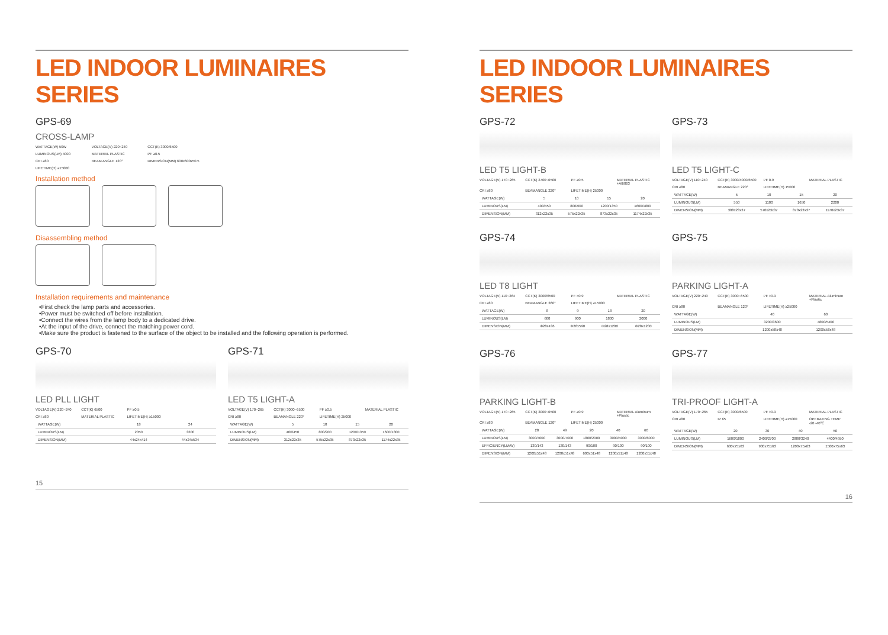LED INDOOR LUMINAIRES SERIES
GPS-69
CROSS-LAMP
WATTAGE(W) 50W
VOLTAGE(V) 220~240
CCT(K) 3000/6500
LUMINOUS(LM) 4000
MATERIAL PLASTIC
PF ≥0.5
CRI ≥80
BEAM ANGLE 120°
DIMENSION(MM) 600x600x50.5
LIFETIME(H) ≥15000
Installation method
Disassembling method
Installation requirements and maintenance
•First check the lamp parts and accessories.
•Power must be switched off before installation.
•Connect the wires from the lamp body to a dedicated drive.
•At the input of the drive, connect the matching power cord.
•Make sure the product is fastened to the surface of the object to be installed and the following operation is performed.
GPS-70
LED PLL LIGHT
VOLTAGE(V) 220~240
CCT(K) 6500
PF ≥0.5
CRI ≥80
MATERIAL PLASTIC
LIFETIME(H) ≥15000
| WATTAGE(W) | 18 | 24 |
| LUMINOUS(LM) | 2050 | 3200 |
| DIMENSION(MM) | 44x24x414 | 44x24x534 |
GPS-71
LED T5 LIGHT-A
VOLTAGE(V) 170~265
CCT(K) 3000~6500
PF ≥0.5
MATERIAL PLASTIC
CRI ≥80
BEAMANGLE 220°
LIFETIME(H) 25000
| WATTAGE(W) | 5 | 10 | 15 | 20 |
| LUMINOUS(LM) | 400/450 | 800/900 | 1200/1350 | 1600/1800 |
| DIMENSION(MM) | 312x22x35 | 575x22x35 | 873x22x35 | 1174x22x35 |
15
LED INDOOR LUMINAIRES SERIES
GPS-72
LED T5 LIGHT-B
VOLTAGE(V) 170~265
CCT(K) 2700~6500
PF ≥0.5
MATERIAL PLASTIC +Al6063
CRI ≥80
BEAMANGLE 220°
LIFETIME(H) 25000
| WATTAGE(W) | 5 | 10 | 15 | 20 |
| LUMINOUS(LM) | 400/450 | 800/900 | 1200/1350 | 1600/1800 |
| DIMENSION(MM) | 312x22x35 | 575x22x35 | 873x22x35 | 1174x22x35 |
GPS-73
LED T5 LIGHT-C
VOLTAGE(V) 110~240
CCT(K) 3000/4000/6500
PF 0.9
MATERIAL PLASTIC
CRI ≥80
BEAMANGLE 220°
LIFETIME(H) 15000
| WATTAGE(W) | 5 | 10 | 15 | 20 |
| LUMINOUS(LM) | 550 | 1100 | 1650 | 2200 |
| DIMENSION(MM) | 308x23x37 | 570x23x37 | 870x23x37 | 1170x23x37 |
GPS-74
LED T8 LIGHT
VOLTAGE(V) 110~264
CCT(K) 3000/6500
PF >0.9
MATERIAL PLASTIC
CRI ≥80
BEAMANGLE 360°
LIFETIME(H) ≥15000
| WATTAGE(W) | 8 | 9 | 18 | 20 |
| LUMINOUS(LM) | 600 | 900 | 1800 | 2000 |
| DIMENSION(MM) | Φ28x436 | Φ28x590 | Φ28x1200 | Φ28x1200 |
GPS-75
PARKING LIGHT-A
VOLTAGE(V) 220~240
CCT(K) 3000~6500
PF >0.9
MATERIAL Aluminum +Plastic
CRI ≥80
BEAMANGLE 120°
LIFETIME(H) ≥25000
| WATTAGE(W) | 40 | 60 |
| LUMINOUS(LM) | 3200/3600 | 4800/5400 |
| DIMENSION(MM) | 1200x58x48 | 1200x58x48 |
GPS-76
PARKING LIGHT-B
VOLTAGE(V) 170~265
CCT(K) 3000~6500
PF ≥0.9
MATERIAL Aluminum +Plastic
CRI ≥80
BEAMANGLE 120°
LIFETIME(H) 25000
| WATTAGE(W) | 28 | 49 | 20 | 40 | 60 |
| LUMINOUS(LM) | 3000/4000 | 3000/7000 | 1800/2000 | 3000/4000 | 3000/6000 |
| EFFICIENCY(LM/W) | 130/143 | 130/143 | 90/100 | 90/100 | 90/100 |
| DIMENSION(MM) | 1200x51x48 | 1200x51x48 | 600x51x48 | 1200x51x48 | 1200x51x48 |
GPS-77
TRI-PROOF LIGHT-A
VOLTAGE(V) 170~265
CCT(K) 3000/6500
PF >0.9
MATERIAL PLASTIC
CRI ≥80
IP 65
LIFETIME(H) ≥15000
OPERATING TEMP -20~40℃
| WATTAGE(W) | 20 | 30 | 40 | 50 |
| LUMINOUS(LM) | 1600/1800 | 2400/2700 | 2880/3240 | 4400/4950 |
| DIMENSION(MM) | 600x75x63 | 900x75x63 | 1200x75x63 | 1500x75x63 |
16